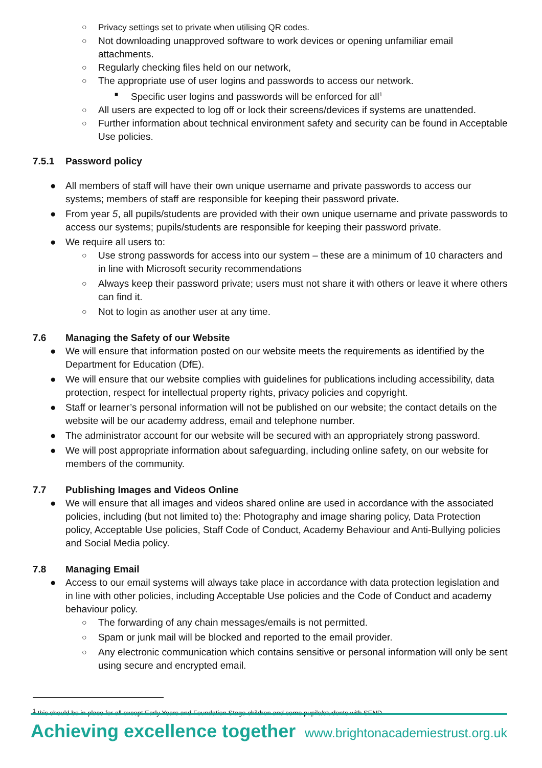○ Privacy settings set to private when utilising QR codes.
○ Not downloading unapproved software to work devices or opening unfamiliar email attachments.
○ Regularly checking files held on our network,
○ The appropriate use of user logins and passwords to access our network.
■ Specific user logins and passwords will be enforced for all<sup>1</sup>
○ All users are expected to log off or lock their screens/devices if systems are unattended.
○ Further information about technical environment safety and security can be found in Acceptable Use policies.
7.5.1 Password policy
● All members of staff will have their own unique username and private passwords to access our systems; members of staff are responsible for keeping their password private.
● From year 5, all pupils/students are provided with their own unique username and private passwords to access our systems; pupils/students are responsible for keeping their password private.
● We require all users to:
○ Use strong passwords for access into our system – these are a minimum of 10 characters and in line with Microsoft security recommendations
○ Always keep their password private; users must not share it with others or leave it where others can find it.
○ Not to login as another user at any time.
7.6 Managing the Safety of our Website
● We will ensure that information posted on our website meets the requirements as identified by the Department for Education (DfE).
● We will ensure that our website complies with guidelines for publications including accessibility, data protection, respect for intellectual property rights, privacy policies and copyright.
● Staff or learner’s personal information will not be published on our website; the contact details on the website will be our academy address, email and telephone number.
● The administrator account for our website will be secured with an appropriately strong password.
● We will post appropriate information about safeguarding, including online safety, on our website for members of the community.
7.7 Publishing Images and Videos Online
● We will ensure that all images and videos shared online are used in accordance with the associated policies, including (but not limited to) the: Photography and image sharing policy, Data Protection policy, Acceptable Use policies, Staff Code of Conduct, Academy Behaviour and Anti-Bullying policies and Social Media policy.
7.8 Managing Email
● Access to our email systems will always take place in accordance with data protection legislation and in line with other policies, including Acceptable Use policies and the Code of Conduct and academy behaviour policy.
○ The forwarding of any chain messages/emails is not permitted.
○ Spam or junk mail will be blocked and reported to the email provider.
○ Any electronic communication which contains sensitive or personal information will only be sent using secure and encrypted email.
<sup>1</sup> this should be in place for all except Early Years and Foundation Stage children and some pupils/students with SEND
Achieving excellence together www.brightonacademiestrust.org.uk